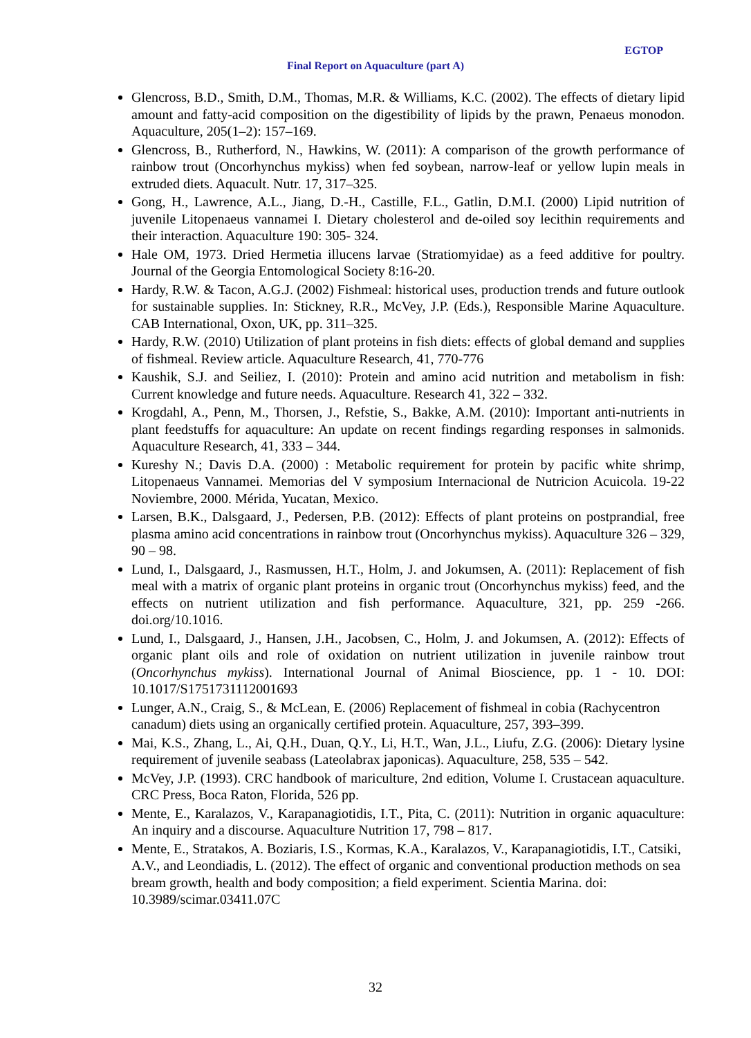EGTOP
Final Report on Aquaculture (part A)
Glencross, B.D., Smith, D.M., Thomas, M.R. & Williams, K.C. (2002). The effects of dietary lipid amount and fatty-acid composition on the digestibility of lipids by the prawn, Penaeus monodon. Aquaculture, 205(1–2): 157–169.
Glencross, B., Rutherford, N., Hawkins, W. (2011): A comparison of the growth performance of rainbow trout (Oncorhynchus mykiss) when fed soybean, narrow-leaf or yellow lupin meals in extruded diets. Aquacult. Nutr. 17, 317–325.
Gong, H., Lawrence, A.L., Jiang, D.-H., Castille, F.L., Gatlin, D.M.I. (2000) Lipid nutrition of juvenile Litopenaeus vannamei I. Dietary cholesterol and de-oiled soy lecithin requirements and their interaction. Aquaculture 190: 305- 324.
Hale OM, 1973. Dried Hermetia illucens larvae (Stratiomyidae) as a feed additive for poultry. Journal of the Georgia Entomological Society 8:16-20.
Hardy, R.W. & Tacon, A.G.J. (2002) Fishmeal: historical uses, production trends and future outlook for sustainable supplies. In: Stickney, R.R., McVey, J.P. (Eds.), Responsible Marine Aquaculture. CAB International, Oxon, UK, pp. 311–325.
Hardy, R.W. (2010) Utilization of plant proteins in fish diets: effects of global demand and supplies of fishmeal. Review article. Aquaculture Research, 41, 770-776
Kaushik, S.J. and Seiliez, I. (2010): Protein and amino acid nutrition and metabolism in fish: Current knowledge and future needs. Aquaculture. Research 41, 322 – 332.
Krogdahl, A., Penn, M., Thorsen, J., Refstie, S., Bakke, A.M. (2010): Important anti-nutrients in plant feedstuffs for aquaculture: An update on recent findings regarding responses in salmonids. Aquaculture Research, 41, 333 – 344.
Kureshy N.; Davis D.A. (2000) : Metabolic requirement for protein by pacific white shrimp, Litopenaeus Vannamei. Memorias del V symposium Internacional de Nutricion Acuicola. 19-22 Noviembre, 2000. Mérida, Yucatan, Mexico.
Larsen, B.K., Dalsgaard, J., Pedersen, P.B. (2012): Effects of plant proteins on postprandial, free plasma amino acid concentrations in rainbow trout (Oncorhynchus mykiss). Aquaculture 326 – 329, 90 – 98.
Lund, I., Dalsgaard, J., Rasmussen, H.T., Holm, J. and Jokumsen, A. (2011): Replacement of fish meal with a matrix of organic plant proteins in organic trout (Oncorhynchus mykiss) feed, and the effects on nutrient utilization and fish performance. Aquaculture, 321, pp. 259 -266. doi.org/10.1016.
Lund, I., Dalsgaard, J., Hansen, J.H., Jacobsen, C., Holm, J. and Jokumsen, A. (2012): Effects of organic plant oils and role of oxidation on nutrient utilization in juvenile rainbow trout (Oncorhynchus mykiss). International Journal of Animal Bioscience, pp. 1 - 10. DOI: 10.1017/S1751731112001693
Lunger, A.N., Craig, S., & McLean, E. (2006) Replacement of fishmeal in cobia (Rachycentron canadum) diets using an organically certified protein. Aquaculture, 257, 393–399.
Mai, K.S., Zhang, L., Ai, Q.H., Duan, Q.Y., Li, H.T., Wan, J.L., Liufu, Z.G. (2006): Dietary lysine requirement of juvenile seabass (Lateolabrax japonicas). Aquaculture, 258, 535 – 542.
McVey, J.P. (1993). CRC handbook of mariculture, 2nd edition, Volume I. Crustacean aquaculture. CRC Press, Boca Raton, Florida, 526 pp.
Mente, E., Karalazos, V., Karapanagiotidis, I.T., Pita, C. (2011): Nutrition in organic aquaculture: An inquiry and a discourse. Aquaculture Nutrition 17, 798 – 817.
Mente, E., Stratakos, A. Boziaris, I.S., Kormas, K.A., Karalazos, V., Karapanagiotidis, I.T., Catsiki, A.V., and Leondiadis, L. (2012). The effect of organic and conventional production methods on sea bream growth, health and body composition; a field experiment. Scientia Marina. doi: 10.3989/scimar.03411.07C
32